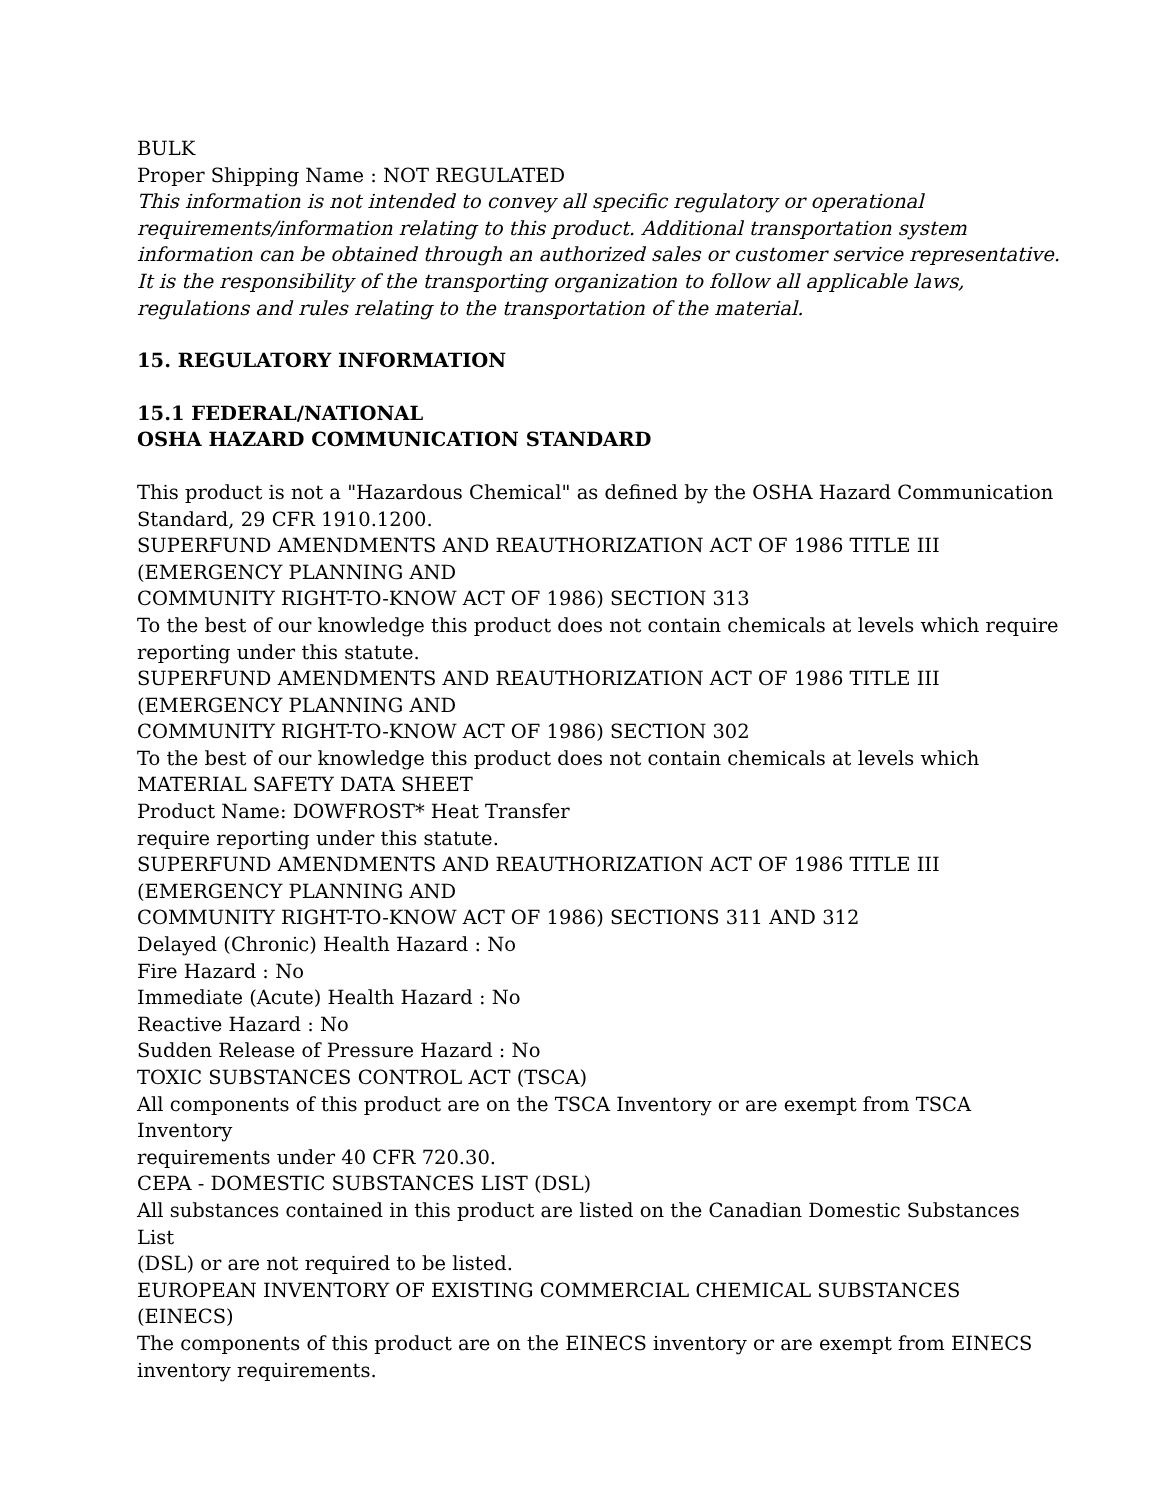BULK
Proper Shipping Name : NOT REGULATED
This information is not intended to convey all specific regulatory or operational requirements/information relating to this product. Additional transportation system information can be obtained through an authorized sales or customer service representative. It is the responsibility of the transporting organization to follow all applicable laws, regulations and rules relating to the transportation of the material.
15. REGULATORY INFORMATION
15.1 FEDERAL/NATIONAL
OSHA HAZARD COMMUNICATION STANDARD
This product is not a "Hazardous Chemical" as defined by the OSHA Hazard Communication Standard, 29 CFR 1910.1200.
SUPERFUND AMENDMENTS AND REAUTHORIZATION ACT OF 1986 TITLE III
(EMERGENCY PLANNING AND
COMMUNITY RIGHT-TO-KNOW ACT OF 1986) SECTION 313
To the best of our knowledge this product does not contain chemicals at levels which require reporting under this statute.
SUPERFUND AMENDMENTS AND REAUTHORIZATION ACT OF 1986 TITLE III
(EMERGENCY PLANNING AND
COMMUNITY RIGHT-TO-KNOW ACT OF 1986) SECTION 302
To the best of our knowledge this product does not contain chemicals at levels which
MATERIAL SAFETY DATA SHEET
Product Name: DOWFROST* Heat Transfer
require reporting under this statute.
SUPERFUND AMENDMENTS AND REAUTHORIZATION ACT OF 1986 TITLE III
(EMERGENCY PLANNING AND
COMMUNITY RIGHT-TO-KNOW ACT OF 1986) SECTIONS 311 AND 312
Delayed (Chronic) Health Hazard : No
Fire Hazard : No
Immediate (Acute) Health Hazard : No
Reactive Hazard : No
Sudden Release of Pressure Hazard : No
TOXIC SUBSTANCES CONTROL ACT (TSCA)
All components of this product are on the TSCA Inventory or are exempt from TSCA Inventory
requirements under 40 CFR 720.30.
CEPA - DOMESTIC SUBSTANCES LIST (DSL)
All substances contained in this product are listed on the Canadian Domestic Substances List
(DSL) or are not required to be listed.
EUROPEAN INVENTORY OF EXISTING COMMERCIAL CHEMICAL SUBSTANCES (EINECS)
The components of this product are on the EINECS inventory or are exempt from EINECS inventory requirements.